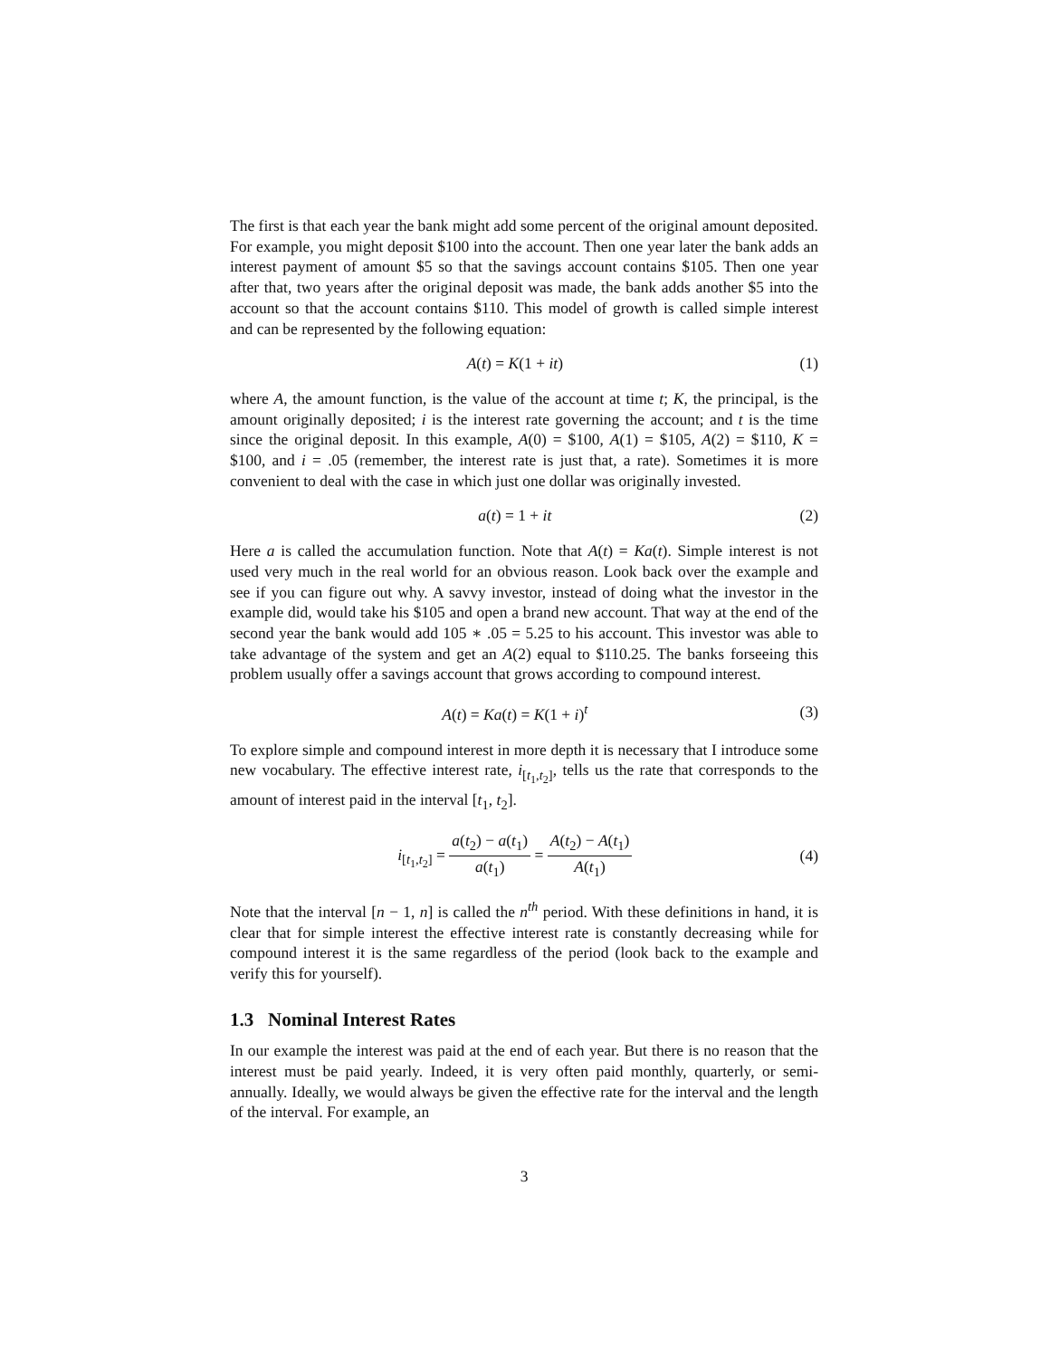The first is that each year the bank might add some percent of the original amount deposited. For example, you might deposit $100 into the account. Then one year later the bank adds an interest payment of amount $5 so that the savings account contains $105. Then one year after that, two years after the original deposit was made, the bank adds another $5 into the account so that the account contains $110. This model of growth is called simple interest and can be represented by the following equation:
A(t) = K(1 + it) (1)
where A, the amount function, is the value of the account at time t; K, the principal, is the amount originally deposited; i is the interest rate governing the account; and t is the time since the original deposit. In this example, A(0) = $100, A(1) = $105, A(2) = $110, K = $100, and i = .05 (remember, the interest rate is just that, a rate). Sometimes it is more convenient to deal with the case in which just one dollar was originally invested.
a(t) = 1 + it (2)
Here a is called the accumulation function. Note that A(t) = Ka(t). Simple interest is not used very much in the real world for an obvious reason. Look back over the example and see if you can figure out why. A savvy investor, instead of doing what the investor in the example did, would take his $105 and open a brand new account. That way at the end of the second year the bank would add 105 ∗ .05 = 5.25 to his account. This investor was able to take advantage of the system and get an A(2) equal to $110.25. The banks forseeing this problem usually offer a savings account that grows according to compound interest.
A(t) = Ka(t) = K(1 + i)<sup>t</sup> (3)
To explore simple and compound interest in more depth it is necessary that I introduce some new vocabulary. The effective interest rate, i<sub>[t<sub>1</sub>,t<sub>2</sub>]</sub>, tells us the rate that corresponds to the amount of interest paid in the interval [t<sub>1</sub>, t<sub>2</sub>].
i<sub>[t<sub>1</sub>,t<sub>2</sub>]</sub> = a(t<sub>2</sub>) − a(t<sub>1</sub>) a(t<sub>1</sub>) = A(t<sub>2</sub>) − A(t<sub>1</sub>) A(t<sub>1</sub>) (4)
Note that the interval [n − 1, n] is called the n<sup>th</sup> period. With these definitions in hand, it is clear that for simple interest the effective interest rate is constantly decreasing while for compound interest it is the same regardless of the period (look back to the example and verify this for yourself).
1.3 Nominal Interest Rates
In our example the interest was paid at the end of each year. But there is no reason that the interest must be paid yearly. Indeed, it is very often paid monthly, quarterly, or semi-annually. Ideally, we would always be given the effective rate for the interval and the length of the interval. For example, an
3